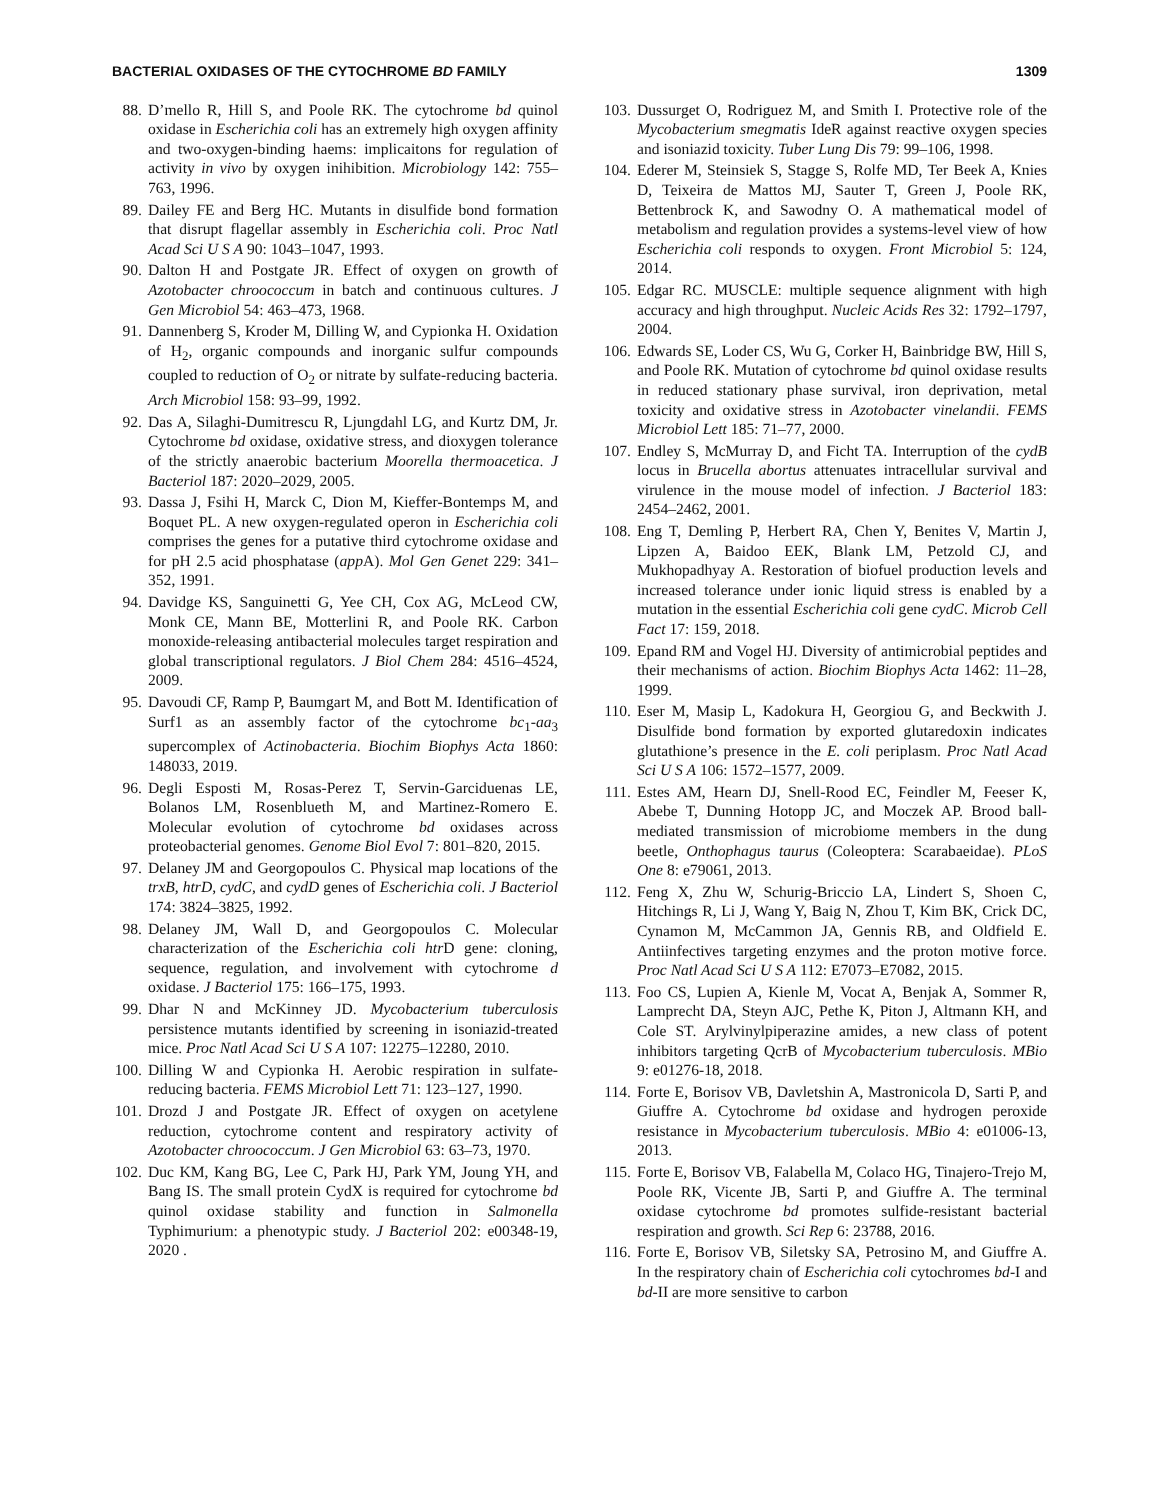BACTERIAL OXIDASES OF THE CYTOCHROME BD FAMILY 1309
88. D’mello R, Hill S, and Poole RK. The cytochrome bd quinol oxidase in Escherichia coli has an extremely high oxygen affinity and two-oxygen-binding haems: implicaitons for regulation of activity in vivo by oxygen inihibition. Microbiology 142: 755–763, 1996.
89. Dailey FE and Berg HC. Mutants in disulfide bond formation that disrupt flagellar assembly in Escherichia coli. Proc Natl Acad Sci U S A 90: 1043–1047, 1993.
90. Dalton H and Postgate JR. Effect of oxygen on growth of Azotobacter chroococcum in batch and continuous cultures. J Gen Microbiol 54: 463–473, 1968.
91. Dannenberg S, Kroder M, Dilling W, and Cypionka H. Oxidation of H<sub>2</sub>, organic compounds and inorganic sulfur compounds coupled to reduction of O<sub>2</sub> or nitrate by sulfate-reducing bacteria. Arch Microbiol 158: 93–99, 1992.
92. Das A, Silaghi-Dumitrescu R, Ljungdahl LG, and Kurtz DM, Jr. Cytochrome bd oxidase, oxidative stress, and dioxygen tolerance of the strictly anaerobic bacterium Moorella thermoacetica. J Bacteriol 187: 2020–2029, 2005.
93. Dassa J, Fsihi H, Marck C, Dion M, Kieffer-Bontemps M, and Boquet PL. A new oxygen-regulated operon in Escherichia coli comprises the genes for a putative third cytochrome oxidase and for pH 2.5 acid phosphatase (app A). Mol Gen Genet 229: 341–352, 1991.
94. Davidge KS, Sanguinetti G, Yee CH, Cox AG, McLeod CW, Monk CE, Mann BE, Motterlini R, and Poole RK. Carbon monoxide-releasing antibacterial molecules target respiration and global transcriptional regulators. J Biol Chem 284: 4516–4524, 2009.
95. Davoudi CF, Ramp P, Baumgart M, and Bott M. Identification of Surf1 as an assembly factor of the cytochrome bc<sub>1</sub>-aa<sub>3</sub> supercomplex of Actinobacteria. Biochim Biophys Acta 1860: 148033, 2019.
96. Degli Esposti M, Rosas-Perez T, Servin-Garciduenas LE, Bolanos LM, Rosenblueth M, and Martinez-Romero E. Molecular evolution of cytochrome bd oxidases across proteobacterial genomes. Genome Biol Evol 7: 801–820, 2015.
97. Delaney JM and Georgopoulos C. Physical map locations of the trxB, htrD, cydC, and cydD genes of Escherichia coli. J Bacteriol 174: 3824–3825, 1992.
98. Delaney JM, Wall D, and Georgopoulos C. Molecular characterization of the Escherichia coli htr D gene: cloning, sequence, regulation, and involvement with cytochrome d oxidase. J Bacteriol 175: 166–175, 1993.
99. Dhar N and McKinney JD. Mycobacterium tuberculosis persistence mutants identified by screening in isoniazid-treated mice. Proc Natl Acad Sci U S A 107: 12275–12280, 2010.
100. Dilling W and Cypionka H. Aerobic respiration in sulfate-reducing bacteria. FEMS Microbiol Lett 71: 123–127, 1990.
101. Drozd J and Postgate JR. Effect of oxygen on acetylene reduction, cytochrome content and respiratory activity of Azotobacter chroococcum. J Gen Microbiol 63: 63–73, 1970.
102. Duc KM, Kang BG, Lee C, Park HJ, Park YM, Joung YH, and Bang IS. The small protein CydX is required for cytochrome bd quinol oxidase stability and function in Salmonella Typhimurium: a phenotypic study. J Bacteriol 202: e00348-19, 2020 .
103. Dussurget O, Rodriguez M, and Smith I. Protective role of the Mycobacterium smegmatis IdeR against reactive oxygen species and isoniazid toxicity. Tuber Lung Dis 79: 99–106, 1998.
104. Ederer M, Steinsiek S, Stagge S, Rolfe MD, Ter Beek A, Knies D, Teixeira de Mattos MJ, Sauter T, Green J, Poole RK, Bettenbrock K, and Sawodny O. A mathematical model of metabolism and regulation provides a systems-level view of how Escherichia coli responds to oxygen. Front Microbiol 5: 124, 2014.
105. Edgar RC. MUSCLE: multiple sequence alignment with high accuracy and high throughput. Nucleic Acids Res 32: 1792–1797, 2004.
106. Edwards SE, Loder CS, Wu G, Corker H, Bainbridge BW, Hill S, and Poole RK. Mutation of cytochrome bd quinol oxidase results in reduced stationary phase survival, iron deprivation, metal toxicity and oxidative stress in Azotobacter vinelandii. FEMS Microbiol Lett 185: 71–77, 2000.
107. Endley S, McMurray D, and Ficht TA. Interruption of the cydB locus in Brucella abortus attenuates intracellular survival and virulence in the mouse model of infection. J Bacteriol 183: 2454–2462, 2001.
108. Eng T, Demling P, Herbert RA, Chen Y, Benites V, Martin J, Lipzen A, Baidoo EEK, Blank LM, Petzold CJ, and Mukhopadhyay A. Restoration of biofuel production levels and increased tolerance under ionic liquid stress is enabled by a mutation in the essential Escherichia coli gene cydC. Microb Cell Fact 17: 159, 2018.
109. Epand RM and Vogel HJ. Diversity of antimicrobial peptides and their mechanisms of action. Biochim Biophys Acta 1462: 11–28, 1999.
110. Eser M, Masip L, Kadokura H, Georgiou G, and Beckwith J. Disulfide bond formation by exported glutaredoxin indicates glutathione’s presence in the E. coli periplasm. Proc Natl Acad Sci U S A 106: 1572–1577, 2009.
111. Estes AM, Hearn DJ, Snell-Rood EC, Feindler M, Feeser K, Abebe T, Dunning Hotopp JC, and Moczek AP. Brood ball-mediated transmission of microbiome members in the dung beetle, Onthophagus taurus (Coleoptera: Scarabaeidae). PLoS One 8: e79061, 2013.
112. Feng X, Zhu W, Schurig-Briccio LA, Lindert S, Shoen C, Hitchings R, Li J, Wang Y, Baig N, Zhou T, Kim BK, Crick DC, Cynamon M, McCammon JA, Gennis RB, and Oldfield E. Antiinfectives targeting enzymes and the proton motive force. Proc Natl Acad Sci U S A 112: E7073–E7082, 2015.
113. Foo CS, Lupien A, Kienle M, Vocat A, Benjak A, Sommer R, Lamprecht DA, Steyn AJC, Pethe K, Piton J, Altmann KH, and Cole ST. Arylvinylpiperazine amides, a new class of potent inhibitors targeting QcrB of Mycobacterium tuberculosis. MBio 9: e01276-18, 2018.
114. Forte E, Borisov VB, Davletshin A, Mastronicola D, Sarti P, and Giuffre A. Cytochrome bd oxidase and hydrogen peroxide resistance in Mycobacterium tuberculosis. MBio 4: e01006-13, 2013.
115. Forte E, Borisov VB, Falabella M, Colaco HG, Tinajero-Trejo M, Poole RK, Vicente JB, Sarti P, and Giuffre A. The terminal oxidase cytochrome bd promotes sulfide-resistant bacterial respiration and growth. Sci Rep 6: 23788, 2016.
116. Forte E, Borisov VB, Siletsky SA, Petrosino M, and Giuffre A. In the respiratory chain of Escherichia coli cytochromes bd-I and bd-II are more sensitive to carbon